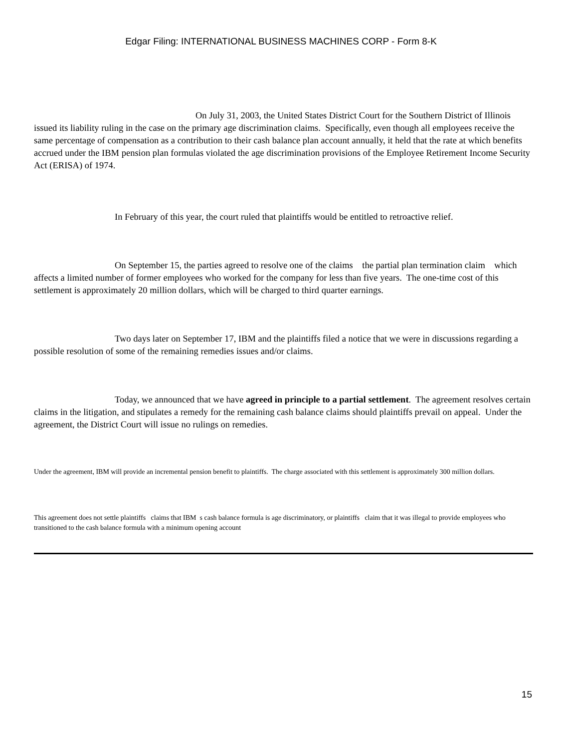Edgar Filing: INTERNATIONAL BUSINESS MACHINES CORP - Form 8-K
On July 31, 2003, the United States District Court for the Southern District of Illinois issued its liability ruling in the case on the primary age discrimination claims. Specifically, even though all employees receive the same percentage of compensation as a contribution to their cash balance plan account annually, it held that the rate at which benefits accrued under the IBM pension plan formulas violated the age discrimination provisions of the Employee Retirement Income Security Act (ERISA) of 1974.
In February of this year, the court ruled that plaintiffs would be entitled to retroactive relief.
On September 15, the parties agreed to resolve one of the claims the partial plan termination claim which affects a limited number of former employees who worked for the company for less than five years. The one-time cost of this settlement is approximately 20 million dollars, which will be charged to third quarter earnings.
Two days later on September 17, IBM and the plaintiffs filed a notice that we were in discussions regarding a possible resolution of some of the remaining remedies issues and/or claims.
Today, we announced that we have agreed in principle to a partial settlement. The agreement resolves certain claims in the litigation, and stipulates a remedy for the remaining cash balance claims should plaintiffs prevail on appeal. Under the agreement, the District Court will issue no rulings on remedies.
Under the agreement, IBM will provide an incremental pension benefit to plaintiffs. The charge associated with this settlement is approximately 300 million dollars.
This agreement does not settle plaintiffs claims that IBM s cash balance formula is age discriminatory, or plaintiffs claim that it was illegal to provide employees who transitioned to the cash balance formula with a minimum opening account
15